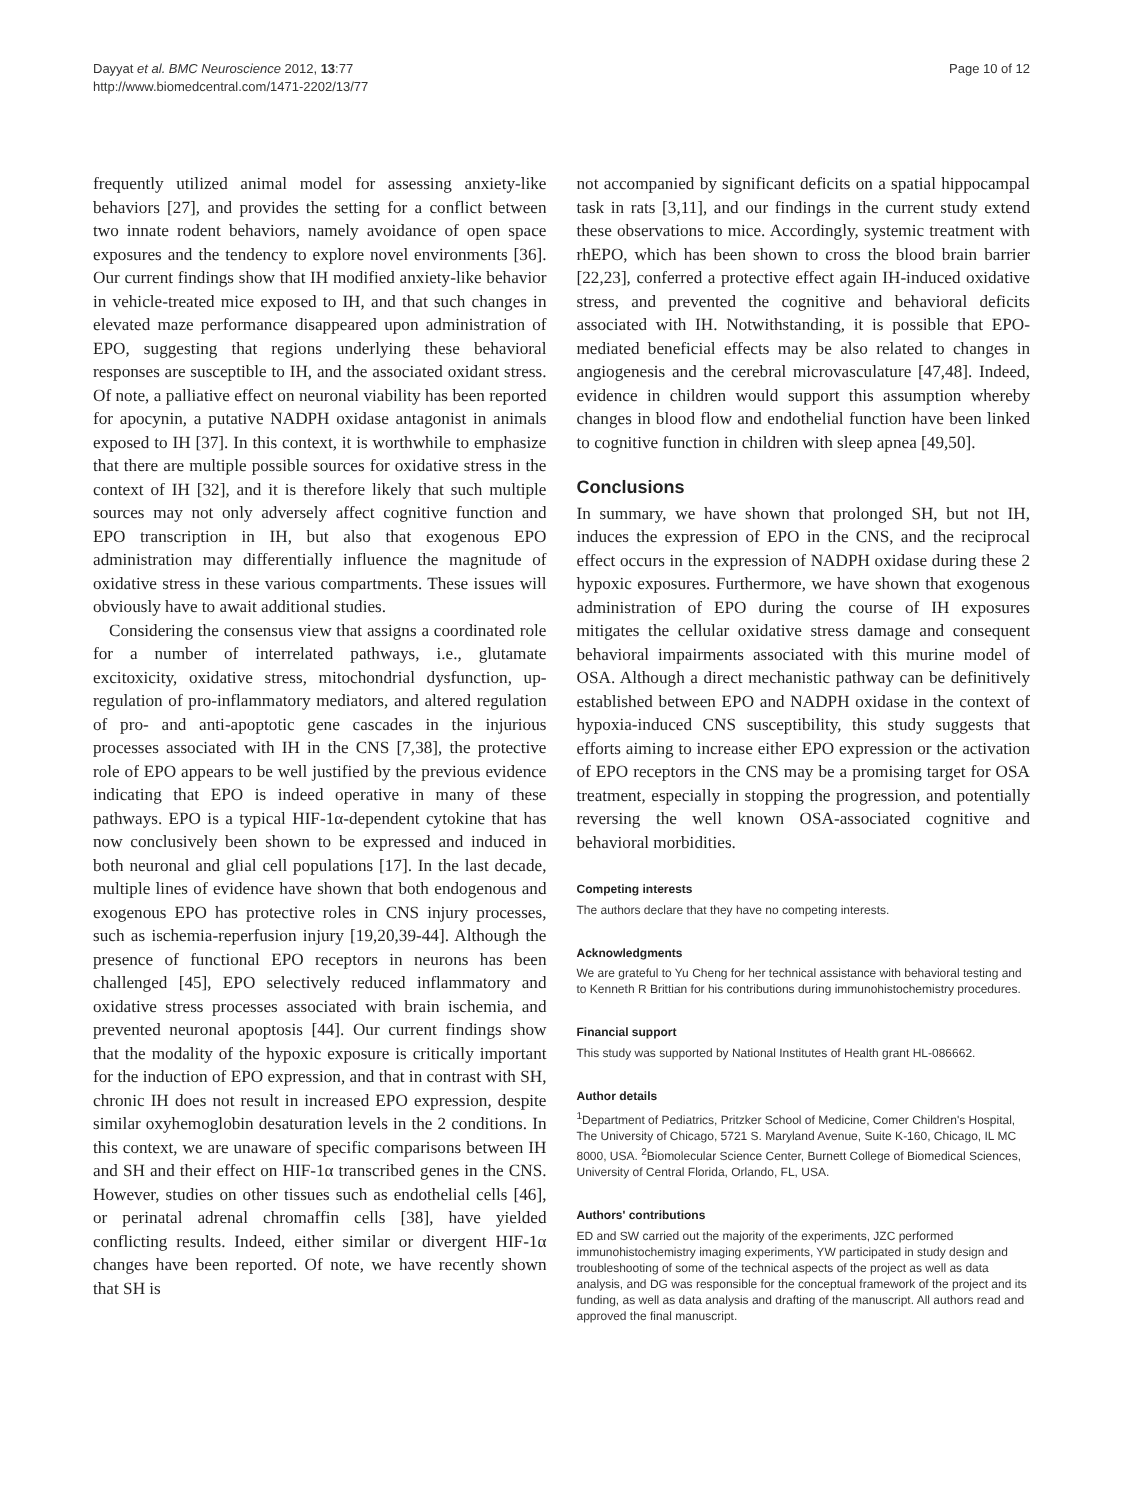Dayyat et al. BMC Neuroscience 2012, 13:77
http://www.biomedcentral.com/1471-2202/13/77
Page 10 of 12
frequently utilized animal model for assessing anxiety-like behaviors [27], and provides the setting for a conflict between two innate rodent behaviors, namely avoidance of open space exposures and the tendency to explore novel environments [36]. Our current findings show that IH modified anxiety-like behavior in vehicle-treated mice exposed to IH, and that such changes in elevated maze performance disappeared upon administration of EPO, suggesting that regions underlying these behavioral responses are susceptible to IH, and the associated oxidant stress. Of note, a palliative effect on neuronal viability has been reported for apocynin, a putative NADPH oxidase antagonist in animals exposed to IH [37]. In this context, it is worthwhile to emphasize that there are multiple possible sources for oxidative stress in the context of IH [32], and it is therefore likely that such multiple sources may not only adversely affect cognitive function and EPO transcription in IH, but also that exogenous EPO administration may differentially influence the magnitude of oxidative stress in these various compartments. These issues will obviously have to await additional studies.
Considering the consensus view that assigns a coordinated role for a number of interrelated pathways, i.e., glutamate excitoxicity, oxidative stress, mitochondrial dysfunction, up-regulation of pro-inflammatory mediators, and altered regulation of pro- and anti-apoptotic gene cascades in the injurious processes associated with IH in the CNS [7,38], the protective role of EPO appears to be well justified by the previous evidence indicating that EPO is indeed operative in many of these pathways. EPO is a typical HIF-1α-dependent cytokine that has now conclusively been shown to be expressed and induced in both neuronal and glial cell populations [17]. In the last decade, multiple lines of evidence have shown that both endogenous and exogenous EPO has protective roles in CNS injury processes, such as ischemia-reperfusion injury [19,20,39-44]. Although the presence of functional EPO receptors in neurons has been challenged [45], EPO selectively reduced inflammatory and oxidative stress processes associated with brain ischemia, and prevented neuronal apoptosis [44]. Our current findings show that the modality of the hypoxic exposure is critically important for the induction of EPO expression, and that in contrast with SH, chronic IH does not result in increased EPO expression, despite similar oxyhemoglobin desaturation levels in the 2 conditions. In this context, we are unaware of specific comparisons between IH and SH and their effect on HIF-1α transcribed genes in the CNS. However, studies on other tissues such as endothelial cells [46], or perinatal adrenal chromaffin cells [38], have yielded conflicting results. Indeed, either similar or divergent HIF-1α changes have been reported. Of note, we have recently shown that SH is
not accompanied by significant deficits on a spatial hippocampal task in rats [3,11], and our findings in the current study extend these observations to mice. Accordingly, systemic treatment with rhEPO, which has been shown to cross the blood brain barrier [22,23], conferred a protective effect again IH-induced oxidative stress, and prevented the cognitive and behavioral deficits associated with IH. Notwithstanding, it is possible that EPO-mediated beneficial effects may be also related to changes in angiogenesis and the cerebral microvasculature [47,48]. Indeed, evidence in children would support this assumption whereby changes in blood flow and endothelial function have been linked to cognitive function in children with sleep apnea [49,50].
Conclusions
In summary, we have shown that prolonged SH, but not IH, induces the expression of EPO in the CNS, and the reciprocal effect occurs in the expression of NADPH oxidase during these 2 hypoxic exposures. Furthermore, we have shown that exogenous administration of EPO during the course of IH exposures mitigates the cellular oxidative stress damage and consequent behavioral impairments associated with this murine model of OSA. Although a direct mechanistic pathway can be definitively established between EPO and NADPH oxidase in the context of hypoxia-induced CNS susceptibility, this study suggests that efforts aiming to increase either EPO expression or the activation of EPO receptors in the CNS may be a promising target for OSA treatment, especially in stopping the progression, and potentially reversing the well known OSA-associated cognitive and behavioral morbidities.
Competing interests
The authors declare that they have no competing interests.
Acknowledgments
We are grateful to Yu Cheng for her technical assistance with behavioral testing and to Kenneth R Brittian for his contributions during immunohistochemistry procedures.
Financial support
This study was supported by National Institutes of Health grant HL-086662.
Author details
<sup>1</sup> Department of Pediatrics, Pritzker School of Medicine, Comer Children's Hospital, The University of Chicago, 5721 S. Maryland Avenue, Suite K-160, Chicago, IL MC 8000, USA. <sup>2</sup>Biomolecular Science Center, Burnett College of Biomedical Sciences, University of Central Florida, Orlando, FL, USA.
Authors' contributions
ED and SW carried out the majority of the experiments, JZC performed immunohistochemistry imaging experiments, YW participated in study design and troubleshooting of some of the technical aspects of the project as well as data analysis, and DG was responsible for the conceptual framework of the project and its funding, as well as data analysis and drafting of the manuscript. All authors read and approved the final manuscript.